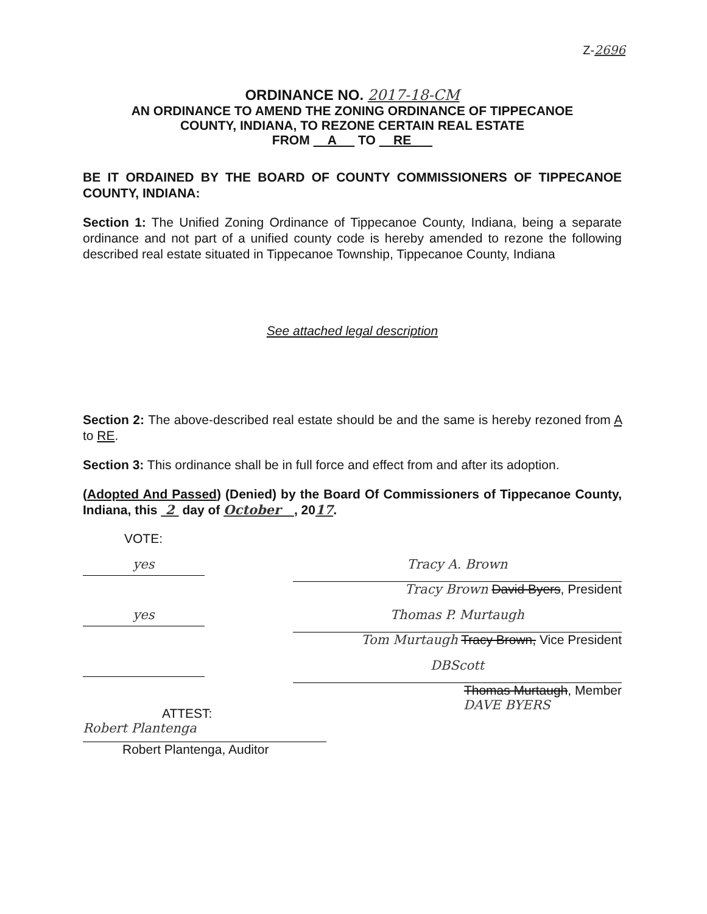Z-2696
ORDINANCE NO. 2017-18-CM
AN ORDINANCE TO AMEND THE ZONING ORDINANCE OF TIPPECANOE
COUNTY, INDIANA, TO REZONE CERTAIN REAL ESTATE
FROM A TO RE
BE IT ORDAINED BY THE BOARD OF COUNTY COMMISSIONERS OF TIPPECANOE COUNTY, INDIANA:
Section 1: The Unified Zoning Ordinance of Tippecanoe County, Indiana, being a separate ordinance and not part of a unified county code is hereby amended to rezone the following described real estate situated in Tippecanoe Township, Tippecanoe County, Indiana
See attached legal description
Section 2: The above-described real estate should be and the same is hereby rezoned from A to RE.
Section 3: This ordinance shall be in full force and effect from and after its adoption.
(Adopted And Passed) (Denied) by the Board Of Commissioners of Tippecanoe County, Indiana, this 2 day of October , 2017.
VOTE:
yes
Tracy A. Brown
Tracy Brown David Byers, President
yes
Thomas P. Murtaugh
Tom Murtaugh Tracy Brown, Vice President
DBScott
Thomas Murtaugh, Member
DAVE BYERS
ATTEST:
Robert Plantenga
Robert Plantenga, Auditor